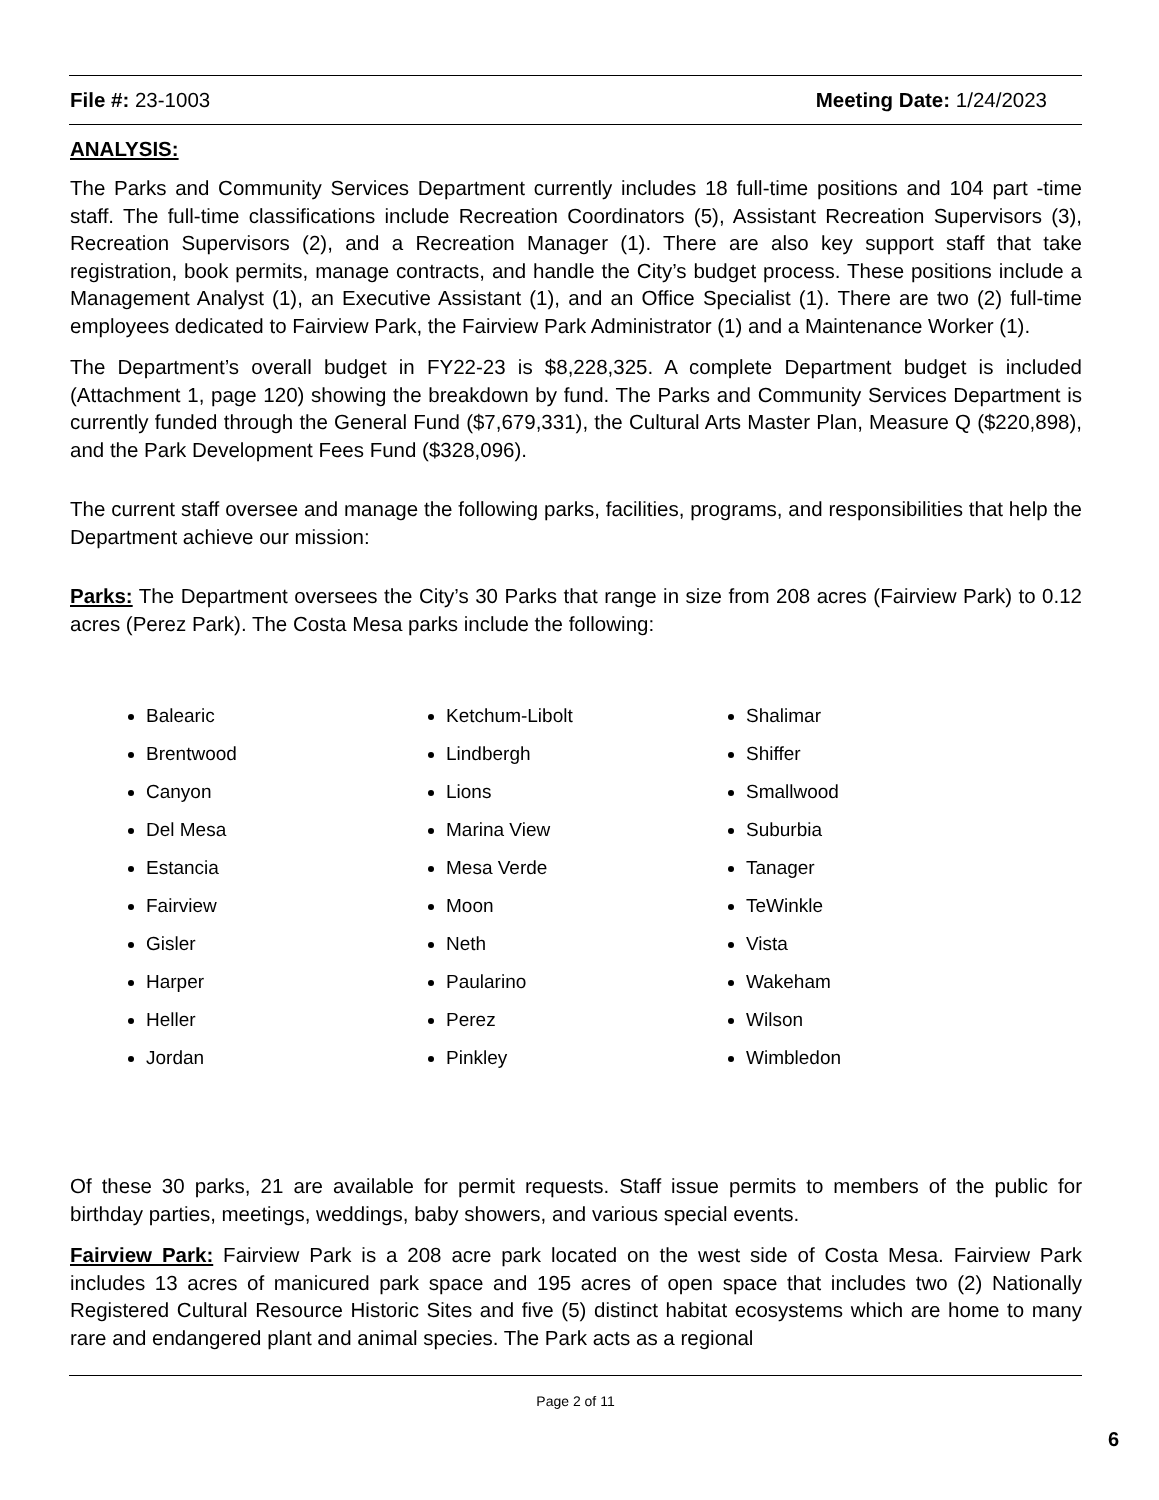File #: 23-1003 Meeting Date: 1/24/2023
ANALYSIS:
The Parks and Community Services Department currently includes 18 full-time positions and 104 part -time staff. The full-time classifications include Recreation Coordinators (5), Assistant Recreation Supervisors (3), Recreation Supervisors (2), and a Recreation Manager (1). There are also key support staff that take registration, book permits, manage contracts, and handle the City’s budget process. These positions include a Management Analyst (1), an Executive Assistant (1), and an Office Specialist (1). There are two (2) full-time employees dedicated to Fairview Park, the Fairview Park Administrator (1) and a Maintenance Worker (1).
The Department’s overall budget in FY22-23 is $8,228,325. A complete Department budget is included (Attachment 1, page 120) showing the breakdown by fund. The Parks and Community Services Department is currently funded through the General Fund ($7,679,331), the Cultural Arts Master Plan, Measure Q ($220,898), and the Park Development Fees Fund ($328,096).
The current staff oversee and manage the following parks, facilities, programs, and responsibilities that help the Department achieve our mission:
Parks: The Department oversees the City’s 30 Parks that range in size from 208 acres (Fairview Park) to 0.12 acres (Perez Park). The Costa Mesa parks include the following:
Balearic
Brentwood
Canyon
Del Mesa
Estancia
Fairview
Gisler
Harper
Heller
Jordan
Ketchum-Libolt
Lindbergh
Lions
Marina View
Mesa Verde
Moon
Neth
Paularino
Perez
Pinkley
Shalimar
Shiffer
Smallwood
Suburbia
Tanager
TeWinkle
Vista
Wakeham
Wilson
Wimbledon
Of these 30 parks, 21 are available for permit requests. Staff issue permits to members of the public for birthday parties, meetings, weddings, baby showers, and various special events.
Fairview Park: Fairview Park is a 208 acre park located on the west side of Costa Mesa. Fairview Park includes 13 acres of manicured park space and 195 acres of open space that includes two (2) Nationally Registered Cultural Resource Historic Sites and five (5) distinct habitat ecosystems which are home to many rare and endangered plant and animal species. The Park acts as a regional
Page 2 of 11
6